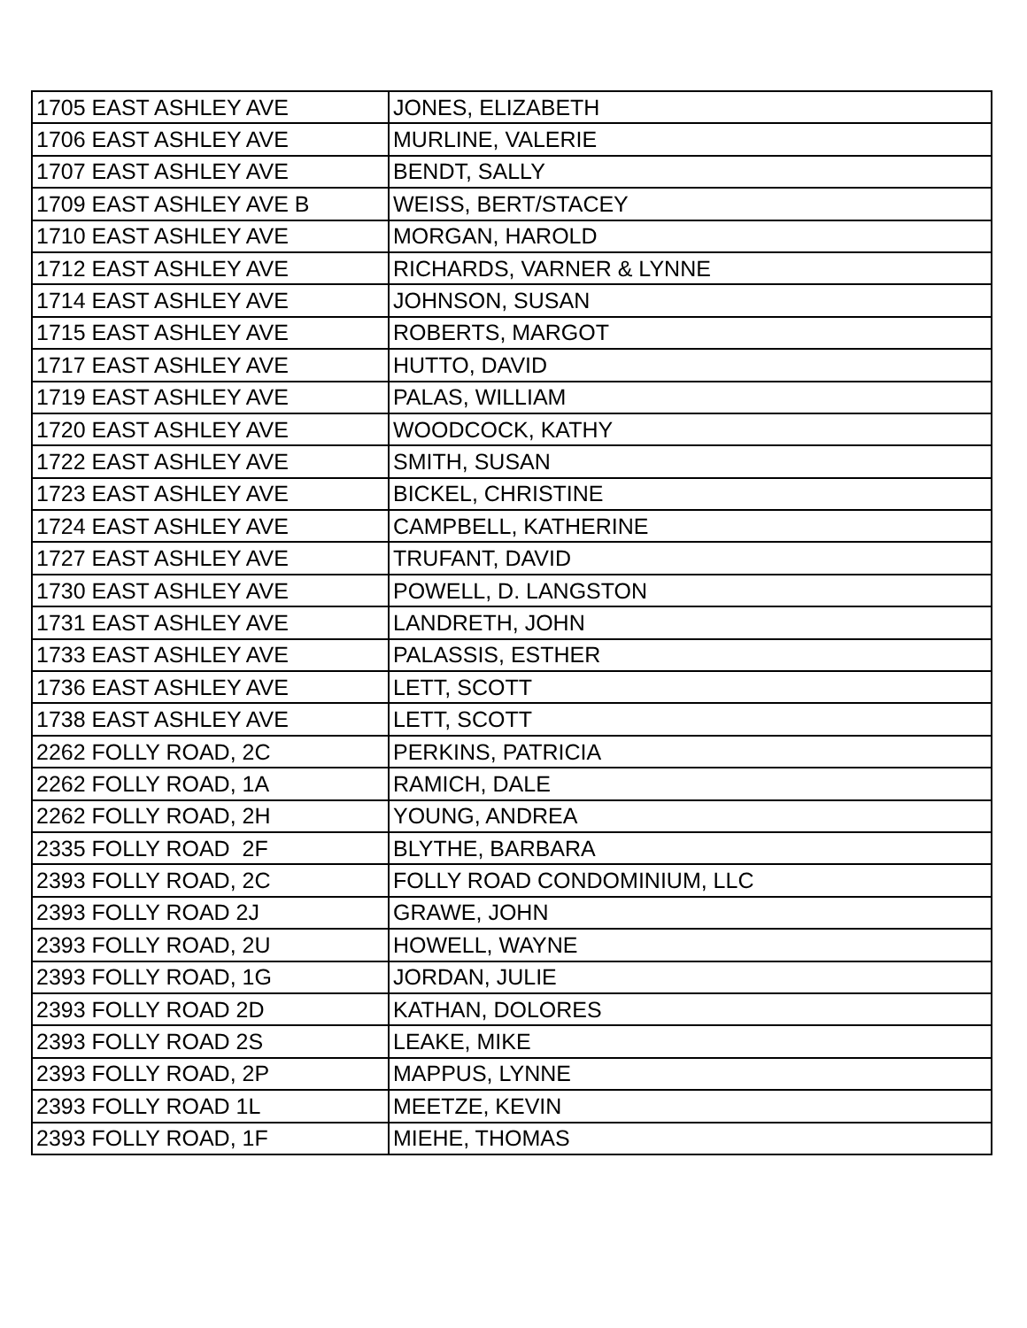| 1705 EAST ASHLEY AVE | JONES, ELIZABETH |
| 1706 EAST ASHLEY AVE | MURLINE, VALERIE |
| 1707 EAST ASHLEY AVE | BENDT, SALLY |
| 1709 EAST ASHLEY AVE B | WEISS, BERT/STACEY |
| 1710 EAST ASHLEY AVE | MORGAN, HAROLD |
| 1712 EAST ASHLEY AVE | RICHARDS, VARNER & LYNNE |
| 1714 EAST ASHLEY AVE | JOHNSON, SUSAN |
| 1715 EAST ASHLEY AVE | ROBERTS, MARGOT |
| 1717 EAST ASHLEY AVE | HUTTO, DAVID |
| 1719 EAST ASHLEY AVE | PALAS, WILLIAM |
| 1720 EAST ASHLEY AVE | WOODCOCK, KATHY |
| 1722 EAST ASHLEY AVE | SMITH, SUSAN |
| 1723 EAST ASHLEY AVE | BICKEL, CHRISTINE |
| 1724 EAST ASHLEY AVE | CAMPBELL, KATHERINE |
| 1727 EAST ASHLEY AVE | TRUFANT, DAVID |
| 1730 EAST ASHLEY AVE | POWELL, D. LANGSTON |
| 1731 EAST ASHLEY AVE | LANDRETH, JOHN |
| 1733 EAST ASHLEY AVE | PALASSIS, ESTHER |
| 1736 EAST ASHLEY AVE | LETT, SCOTT |
| 1738 EAST ASHLEY AVE | LETT, SCOTT |
| 2262 FOLLY ROAD, 2C | PERKINS, PATRICIA |
| 2262 FOLLY ROAD, 1A | RAMICH, DALE |
| 2262 FOLLY ROAD, 2H | YOUNG, ANDREA |
| 2335 FOLLY ROAD 2F | BLYTHE, BARBARA |
| 2393 FOLLY ROAD, 2C | FOLLY ROAD CONDOMINIUM, LLC |
| 2393 FOLLY ROAD 2J | GRAWE, JOHN |
| 2393 FOLLY ROAD, 2U | HOWELL, WAYNE |
| 2393 FOLLY ROAD, 1G | JORDAN, JULIE |
| 2393 FOLLY ROAD 2D | KATHAN, DOLORES |
| 2393 FOLLY ROAD 2S | LEAKE, MIKE |
| 2393 FOLLY ROAD, 2P | MAPPUS, LYNNE |
| 2393 FOLLY ROAD 1L | MEETZE, KEVIN |
| 2393 FOLLY ROAD, 1F | MIEHE, THOMAS |